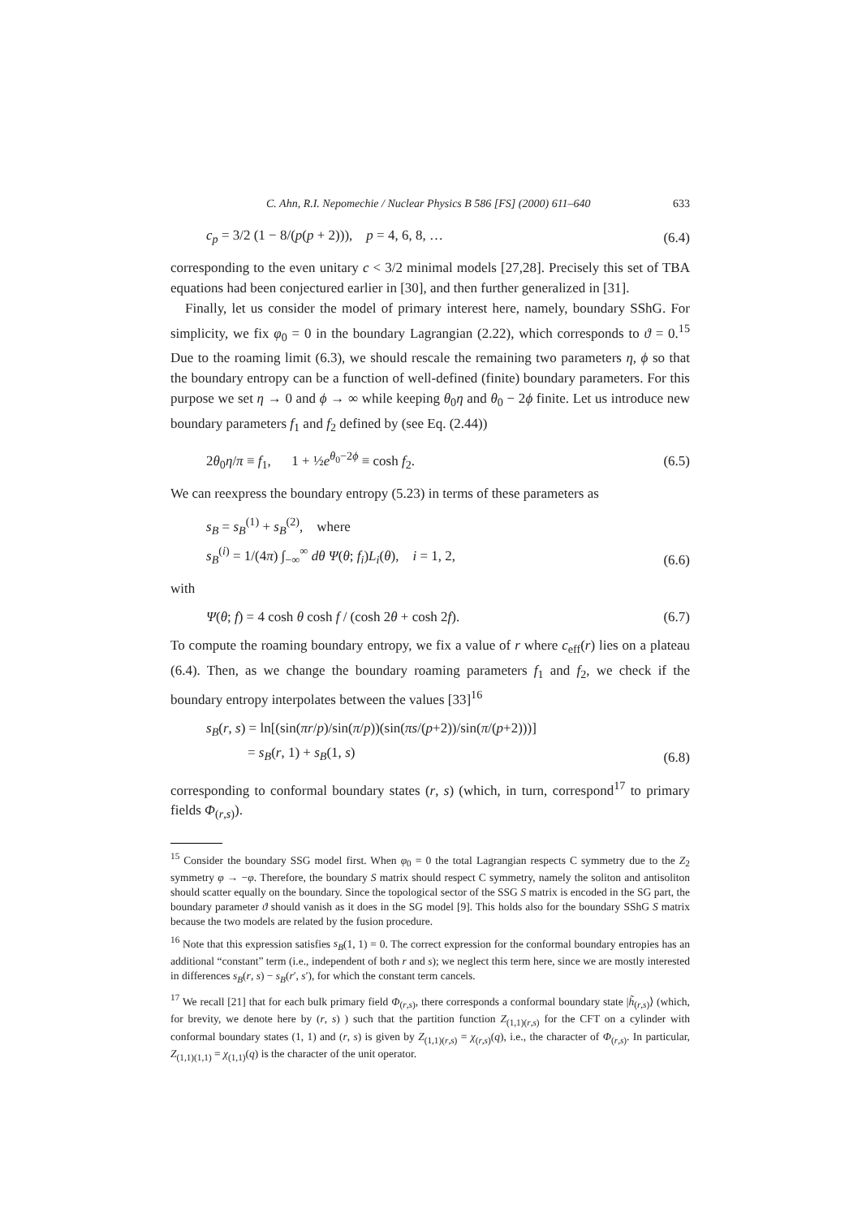C. Ahn, R.I. Nepomechie / Nuclear Physics B 586 [FS] (2000) 611–640 633
c<sub>p</sub> = 3/2 (1 − 8/(p(p + 2))), p = 4, 6, 8, … (6.4)
corresponding to the even unitary c < 3/2 minimal models [27,28]. Precisely this set of TBA equations had been conjectured earlier in [30], and then further generalized in [31].
Finally, let us consider the model of primary interest here, namely, boundary SShG. For simplicity, we fix φ<sub>0</sub> = 0 in the boundary Lagrangian (2.22), which corresponds to ϑ = 0.<sup>15</sup> Due to the roaming limit (6.3), we should rescale the remaining two parameters η, ϕ so that the boundary entropy can be a function of well-defined (finite) boundary parameters. For this purpose we set η → 0 and ϕ → ∞ while keeping θ<sub>0</sub>η and θ<sub>0</sub> − 2ϕ finite. Let us introduce new boundary parameters f<sub>1</sub> and f<sub>2</sub> defined by (see Eq. (2.44))
2θ<sub>0</sub>η/π ≡ f<sub>1</sub>, 1 + ½e<sup>θ<sub>0</sub>−2ϕ</sup> ≡ cosh f<sub>2</sub>. (6.5)
We can reexpress the boundary entropy (5.23) in terms of these parameters as
s<sub>B</sub> = s<sub>B</sub><sup>(1)</sup> + s<sub>B</sub><sup>(2)</sup>, where
s<sub>B</sub><sup>(i)</sup> = 1/(4π) ∫<sub>−∞</sub><sup>∞</sup> dθ Ψ(θ; f<sub>i</sub>)L<sub>i</sub>(θ), i = 1, 2, (6.6)
with
Ψ(θ; f) = 4 cosh θ cosh f / (cosh 2θ + cosh 2f). (6.7)
To compute the roaming boundary entropy, we fix a value of r where c<sub>eff</sub>(r) lies on a plateau (6.4). Then, as we change the boundary roaming parameters f<sub>1</sub> and f<sub>2</sub>, we check if the boundary entropy interpolates between the values [33]<sup>16</sup>
s<sub>B</sub>(r, s) = ln[(sin(πr/p)/sin(π/p))(sin(πs/(p+2))/sin(π/(p+2)))]
= s<sub>B</sub>(r, 1) + s<sub>B</sub>(1, s) (6.8)
corresponding to conformal boundary states (r, s) (which, in turn, correspond<sup>17</sup> to primary fields Φ<sub>(r,s)</sub>).
<sup>15</sup> Consider the boundary SSG model first. When φ<sub>0</sub> = 0 the total Lagrangian respects C symmetry due to the Z<sub>2</sub> symmetry φ → −φ. Therefore, the boundary S matrix should respect C symmetry, namely the soliton and antisoliton should scatter equally on the boundary. Since the topological sector of the SSG S matrix is encoded in the SG part, the boundary parameter ϑ should vanish as it does in the SG model [9]. This holds also for the boundary SShG S matrix because the two models are related by the fusion procedure.
<sup>16</sup> Note that this expression satisfies s<sub>B</sub>(1, 1) = 0. The correct expression for the conformal boundary entropies has an additional “constant” term (i.e., independent of both r and s); we neglect this term here, since we are mostly interested in differences s<sub>B</sub>(r, s) − s<sub>B</sub>(r′, s′), for which the constant term cancels.
<sup>17</sup> We recall [21] that for each bulk primary field Φ<sub>(r,s)</sub>, there corresponds a conformal boundary state |h̃<sub>(r,s)</sub>⟩ (which, for brevity, we denote here by (r, s) ) such that the partition function Z<sub>(1,1)(r,s)</sub> for the CFT on a cylinder with conformal boundary states (1, 1) and (r, s) is given by Z<sub>(1,1)(r,s)</sub> = χ<sub>(r,s)</sub>(q), i.e., the character of Φ<sub>(r,s)</sub>. In particular, Z<sub>(1,1)(1,1)</sub> = χ<sub>(1,1)</sub>(q) is the character of the unit operator.